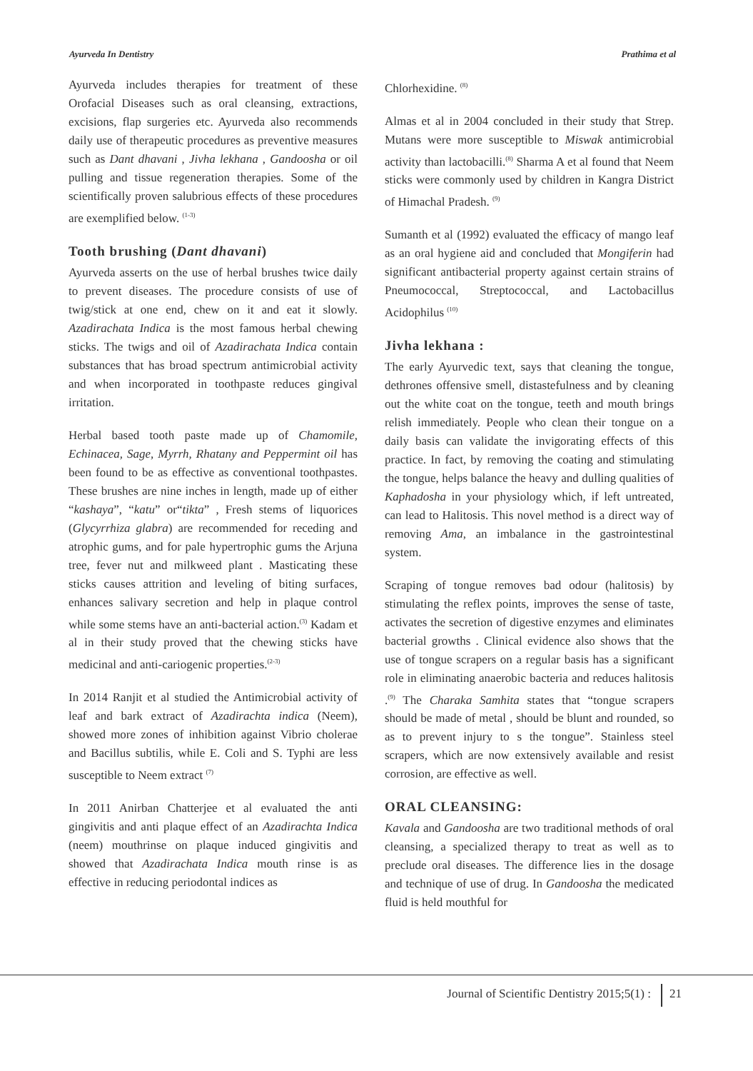Ayurveda In Dentistry Prathima et al
Ayurveda includes therapies for treatment of these Orofacial Diseases such as oral cleansing, extractions, excisions, flap surgeries etc. Ayurveda also recommends daily use of therapeutic procedures as preventive measures such as Dant dhavani , Jivha lekhana , Gandoosha or oil pulling and tissue regeneration therapies. Some of the scientifically proven salubrious effects of these procedures are exemplified below. <sup>(1-3)</sup>
Tooth brushing (Dant dhavani)
Ayurveda asserts on the use of herbal brushes twice daily to prevent diseases. The procedure consists of use of twig/stick at one end, chew on it and eat it slowly. Azadirachata Indica is the most famous herbal chewing sticks. The twigs and oil of Azadirachata Indica contain substances that has broad spectrum antimicrobial activity and when incorporated in toothpaste reduces gingival irritation.
Herbal based tooth paste made up of Chamomile, Echinacea, Sage, Myrrh, Rhatany and Peppermint oil has been found to be as effective as conventional toothpastes. These brushes are nine inches in length, made up of either “kashaya”, “katu” or“tikta” , Fresh stems of liquorices (Glycyrrhiza glabra) are recommended for receding and atrophic gums, and for pale hypertrophic gums the Arjuna tree, fever nut and milkweed plant . Masticating these sticks causes attrition and leveling of biting surfaces, enhances salivary secretion and help in plaque control while some stems have an anti-bacterial action.<sup>(3)</sup> Kadam et al in their study proved that the chewing sticks have medicinal and anti-cariogenic properties.<sup>(2-3)</sup>
In 2014 Ranjit et al studied the Antimicrobial activity of leaf and bark extract of Azadirachta indica (Neem), showed more zones of inhibition against Vibrio cholerae and Bacillus subtilis, while E. Coli and S. Typhi are less susceptible to Neem extract <sup>(7)</sup>
In 2011 Anirban Chatterjee et al evaluated the anti gingivitis and anti plaque effect of an Azadirachta Indica (neem) mouthrinse on plaque induced gingivitis and showed that Azadirachata Indica mouth rinse is as effective in reducing periodontal indices as
Chlorhexidine. <sup>(8)</sup>
Almas et al in 2004 concluded in their study that Strep. Mutans were more susceptible to Miswak antimicrobial activity than lactobacilli.<sup>(8)</sup> Sharma A et al found that Neem sticks were commonly used by children in Kangra District of Himachal Pradesh. <sup>(9)</sup>
Sumanth et al (1992) evaluated the efficacy of mango leaf as an oral hygiene aid and concluded that Mongiferin had significant antibacterial property against certain strains of Pneumococcal, Streptococcal, and Lactobacillus Acidophilus <sup>(10)</sup>
Jivha lekhana :
The early Ayurvedic text, says that cleaning the tongue, dethrones offensive smell, distastefulness and by cleaning out the white coat on the tongue, teeth and mouth brings relish immediately. People who clean their tongue on a daily basis can validate the invigorating effects of this practice. In fact, by removing the coating and stimulating the tongue, helps balance the heavy and dulling qualities of Kaphadosha in your physiology which, if left untreated, can lead to Halitosis. This novel method is a direct way of removing Ama, an imbalance in the gastrointestinal system.
Scraping of tongue removes bad odour (halitosis) by stimulating the reflex points, improves the sense of taste, activates the secretion of digestive enzymes and eliminates bacterial growths . Clinical evidence also shows that the use of tongue scrapers on a regular basis has a significant role in eliminating anaerobic bacteria and reduces halitosis .<sup>(9)</sup> The Charaka Samhita states that “tongue scrapers should be made of metal , should be blunt and rounded, so as to prevent injury to s the tongue”. Stainless steel scrapers, which are now extensively available and resist corrosion, are effective as well.
ORAL CLEANSING:
Kavala and Gandoosha are two traditional methods of oral cleansing, a specialized therapy to treat as well as to preclude oral diseases. The difference lies in the dosage and technique of use of drug. In Gandoosha the medicated fluid is held mouthful for
Journal of Scientific Dentistry 2015;5(1) : 21